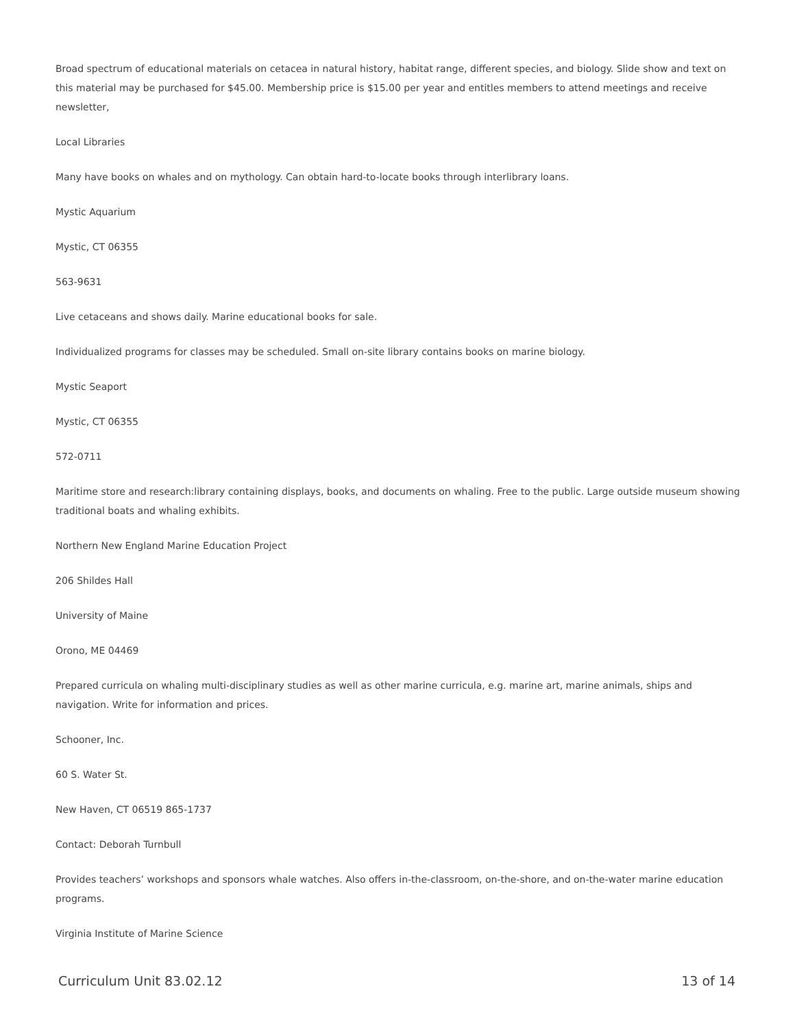Broad spectrum of educational materials on cetacea in natural history, habitat range, different species, and biology. Slide show and text on this material may be purchased for $45.00. Membership price is $15.00 per year and entitles members to attend meetings and receive newsletter,
Local Libraries
Many have books on whales and on mythology. Can obtain hard-to-locate books through interlibrary loans.
Mystic Aquarium
Mystic, CT 06355
563-9631
Live cetaceans and shows daily. Marine educational books for sale.
Individualized programs for classes may be scheduled. Small on-site library contains books on marine biology.
Mystic Seaport
Mystic, CT 06355
572-0711
Maritime store and research:library containing displays, books, and documents on whaling. Free to the public. Large outside museum showing traditional boats and whaling exhibits.
Northern New England Marine Education Project
206 Shildes Hall
University of Maine
Orono, ME 04469
Prepared curricula on whaling multi-disciplinary studies as well as other marine curricula, e.g. marine art, marine animals, ships and navigation. Write for information and prices.
Schooner, Inc.
60 S. Water St.
New Haven, CT 06519 865-1737
Contact: Deborah Turnbull
Provides teachers’ workshops and sponsors whale watches. Also offers in-the-classroom, on-the-shore, and on-the-water marine education programs.
Virginia Institute of Marine Science
Curriculum Unit 83.02.12 13 of 14